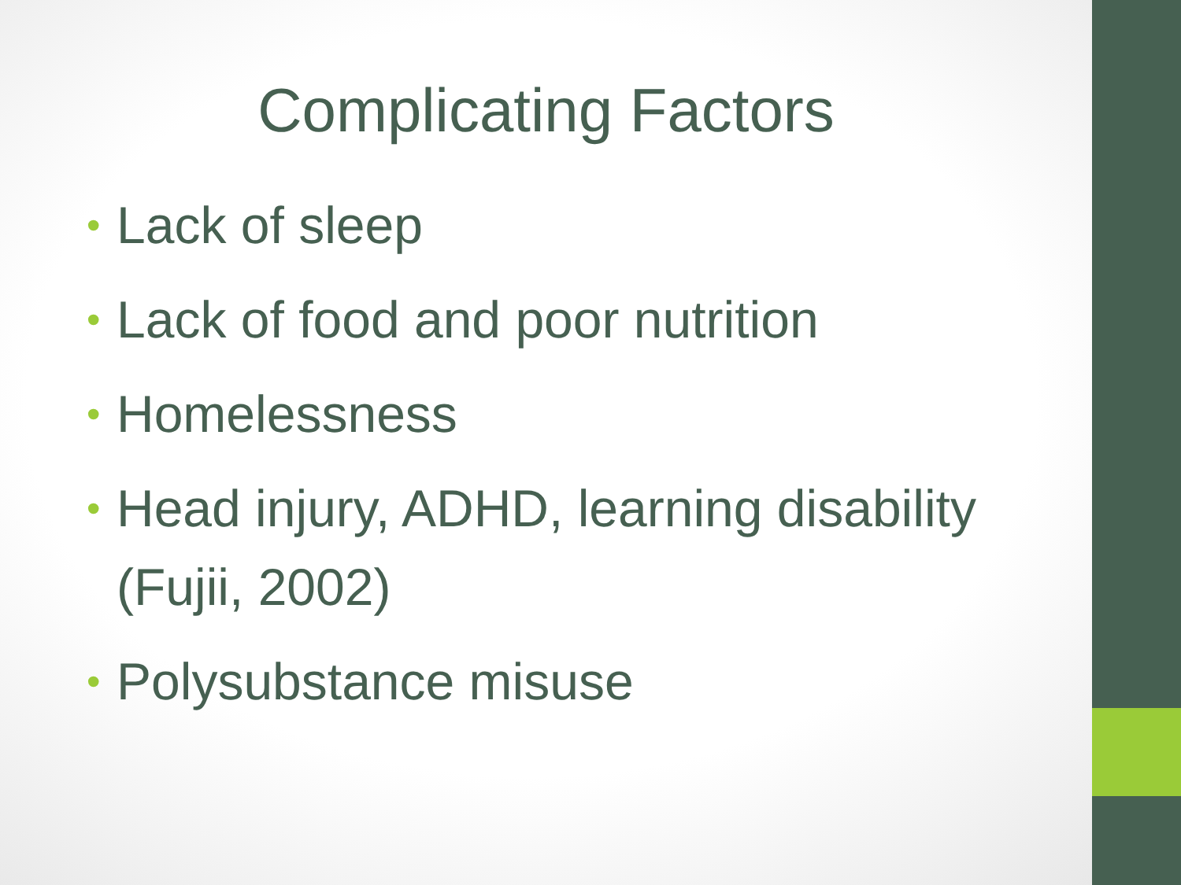Complicating Factors
• Lack of sleep
• Lack of food and poor nutrition
• Homelessness
• Head injury, ADHD, learning disability (Fujii, 2002)
• Polysubstance misuse